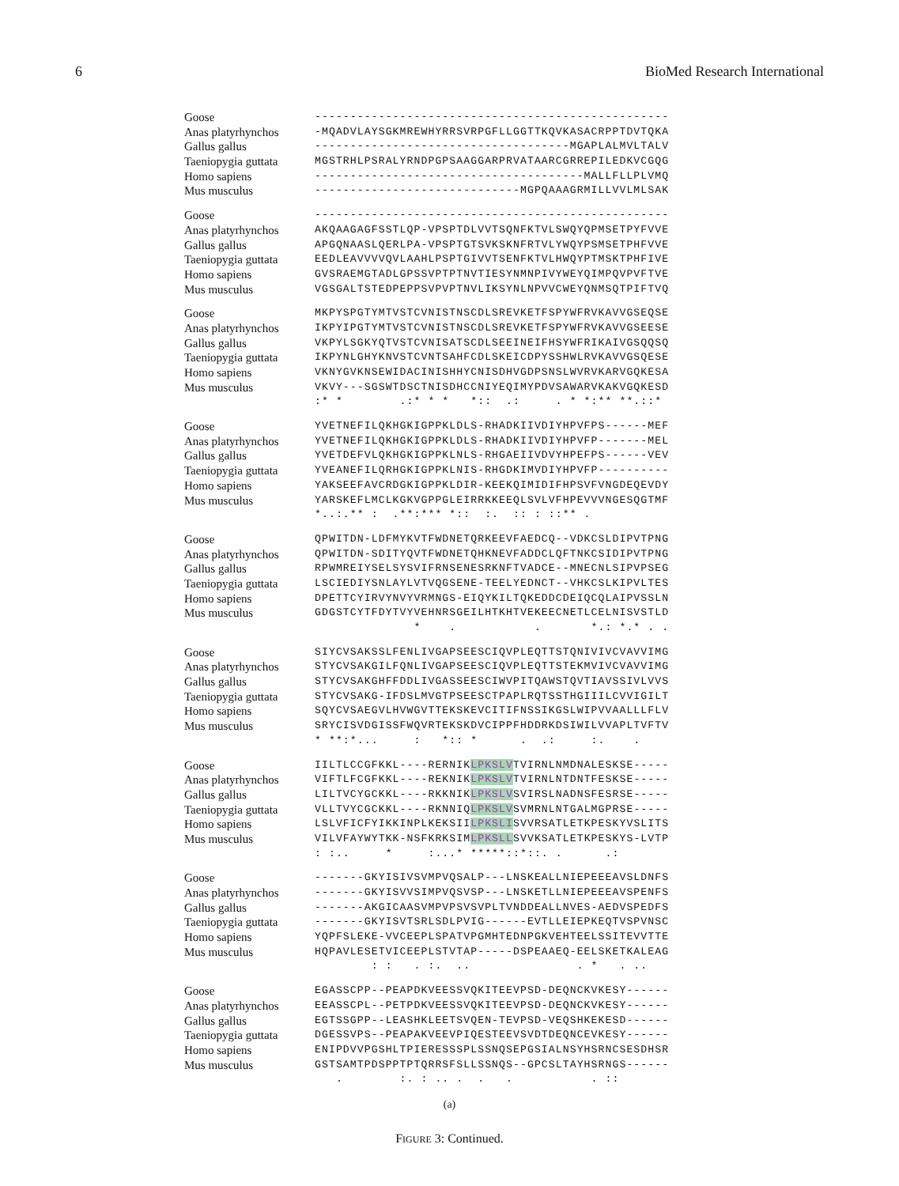6 BioMed Research International
Goose --------------------------------------------------
Anas platyrhynchos -MQADVLAYSGKMREWHYRRSVRPGFLLGGTTKQVKASACRPPTDVTQKA
Gallus gallus ------------------------------------MGAPLALMVLTALV
Taeniopygia guttata MGSTRHLPSRALYRNDPGPSAAGGARPRVATAARCGRREPILEDKVCGQG
Homo sapiens --------------------------------------MALLFLLPLVMQ
Mus musculus -----------------------------MGPQAAAGRMILLVVLMLSAK
Goose --------------------------------------------------
Anas platyrhynchos AKQAAGAGFSSTLQP-VPSPTDLVVTSQNFKTVLSWQYQPMSETPYFVVE
Gallus gallus APGQNAASLQERLPA-VPSPTGTSVKSKNFRTVLYWQYPSMSETPHFVVE
Taeniopygia guttata EEDLEAVVVVQVLAAHLPSPTGIVVTSENFKTVLHWQYPTMSKTPHFIVE
Homo sapiens GVSRAEMGTADLGPSSVPTPTNVTIESYNMNPIVYWEYQIMPQVPVFTVE
Mus musculus VGSGALTSTEDPEPPSVPVPTNVLIKSYNLNPVVCWEYQNMSQTPIFTVQ
Goose MKPYSPGTYMTVSTCVNISTNSCDLSREVKETFSPYWFRVKAVVGSEQSE
Anas platyrhynchos IKPYIPGTYMTVSTCVNISTNSCDLSREVKETFSPYWFRVKAVVGSEESE
Gallus gallus VKPYLSGKYQTVSTCVNISATSCDLSEEINEIFHSYWFRIKAIVGSQQSQ
Taeniopygia guttata IKPYNLGHYKNVSTCVNTSAHFCDLSKEICDPYSSHWLRVKAVVGSQESE
Homo sapiens VKNYGVKNSEWIDACINISHHYCNISDHVGDPSNSLWVRVKARVGQKESA
Mus musculus VKVY---SGSWTDSCTNISDHCCNIYEQIMYPDVSAWARVKAKVGQKESD
:* * .:* * * *:: .: . * *:** **.::*
Goose YVETNEFILQKHGKIGPPKLDLS-RHADKIIVDIYHPVFPS------MEF
Anas platyrhynchos YVETNEFILQKHGKIGPPKLDLS-RHADKIIVDIYHPVFP-------MEL
Gallus gallus YVETDEFVLQKHGKIGPPKLNLS-RHGAEIIVDVYHPEFPS------VEV
Taeniopygia guttata YVEANEFILQRHGKIGPPKLNIS-RHGDKIMVDIYHPVFP----------
Homo sapiens YAKSEEFAVCRDGKIGPPKLDIR-KEEKQIMIDIFHPSVFVNGDEQEVDY
Mus musculus YARSKEFLMCLKGKVGPPGLEIRRKKEEQLSVLVFHPEVVVNGESQGTMF
*..:.** : .**:*** *:: :. :: : ::** .
Goose QPWITDN-LDFMYKVTFWDNETQRKEEVFAEDCQ--VDKCSLDIPVTPNG
Anas platyrhynchos QPWITDN-SDITYQVTFWDNETQHKNEVFADDCLQFTNKCSIDIPVTPNG
Gallus gallus RPWMREIYSELSYSVIFRNSENESRKNFTVADCE--MNECNLSIPVPSEG
Taeniopygia guttata LSCIEDIYSNLAYLVTVQGSENE-TEELYEDNCT--VHKCSLKIPVLTES
Homo sapiens DPETTCYIRVYNVYVRMNGS-EIQYKILTQKEDDCDEIQCQLAIPVSSLN
Mus musculus GDGSTCYTFDYTVYVEHNRSGEILHTKHTVEKEECNETLCELNISVSTLD
* . . *.: *.* . .
Goose SIYCVSAKSSLFENLIVGAPSEESCIQVPLEQTTSTQNIVIVCVAVVIMG
Anas platyrhynchos STYCVSAKGILFQNLIVGAPSEESCIQVPLEQTTSTEKMVIVCVAVVIMG
Gallus gallus STYCVSAKGHFFDDLIVGASSEESCIWVPITQAWSTQVTIAVSSIVLVVS
Taeniopygia guttata STYCVSAKG-IFDSLMVGTPSEESCTPAPLRQTSSTHGIIILCVVIGILT
Homo sapiens SQYCVSAEGVLHVWGVTTEKSKEVCITIFNSSIKGSLWIPVVAALLLFLV
Mus musculus SRYCISVDGISSFWQVRTEKSKDVCIPPFHDDRKDSIWILVVAPLTVFTV
* **:*... : *:: * . .: :. .
Goose IILTLCCGFKKL----RERNIKLPKSLVTVIRNLNMDNALESKSE-----
Anas platyrhynchos VIFTLFCGFKKL----REKNIKLPKSLVTVIRNLNTDNTFESKSE-----
Gallus gallus LILTVCYGCKKL----RKKNIKLPKSLVSVIRSLNADNSFESRSE-----
Taeniopygia guttata VLLTVYCGCKKL----RKNNIQLPKSLVSVMRNLNTGALMGPRSE-----
Homo sapiens LSLVFICFYIKKINPLKEKSIILPKSLISVVRSATLETKPESKYVSLITS
Mus musculus VILVFAYWYTKK-NSFKRKSIMLPKSLLSVVKSATLETKPESKYS-LVTP
: :.. * :...* *****::*::. . .:
Goose -------GKYISIVSVMPVQSALP---LNSKEALLNIEPEEEAVSLDNFS
Anas platyrhynchos -------GKYISVVSIMPVQSVSP---LNSKETLLNIEPEEEAVSPENFS
Gallus gallus -------AKGICAASVMPVPSVSVPLTVNDDEALLNVES-AEDVSPEDFS
Taeniopygia guttata -------GKYISVTSRLSDLPVIG------EVTLLEIEPKEQTVSPVNSC
Homo sapiens YQPFSLEKE-VVCEEPLSPATVPGMHTEDNPGKVEHTEELSSITEVVTTE
Mus musculus HQPAVLESETVICEEPLSTVTAP-----DSPEAAEQ-EELSKETKALEAG
: : . :. .. . * . ..
Goose EGASSCPP--PEAPDKVEESSVQKITEEVPSD-DEQNCKVKESY------
Anas platyrhynchos EEASSCPL--PETPDKVEESSVQKITEEVPSD-DEQNCKVKESY------
Gallus gallus EGTSSGPP--LEASHKLEETSVQEN-TEVPSD-VEQSHKEKESD------
Taeniopygia guttata DGESSVPS--PEAPAKVEEVPIQESTEEVSVDTDEQNCEVKESY------
Homo sapiens ENIPDVVPGSHLTPIERESSSPLSSNQSEPGSIALNSYHSRNCSESDHSR
Mus musculus GSTSAMTPDSPPTPTQRRSFSLLSSNQS--GPCSLTAYHSRNGS------
. :. : .. . . . . ::
(a)
FIGURE 3: Continued.